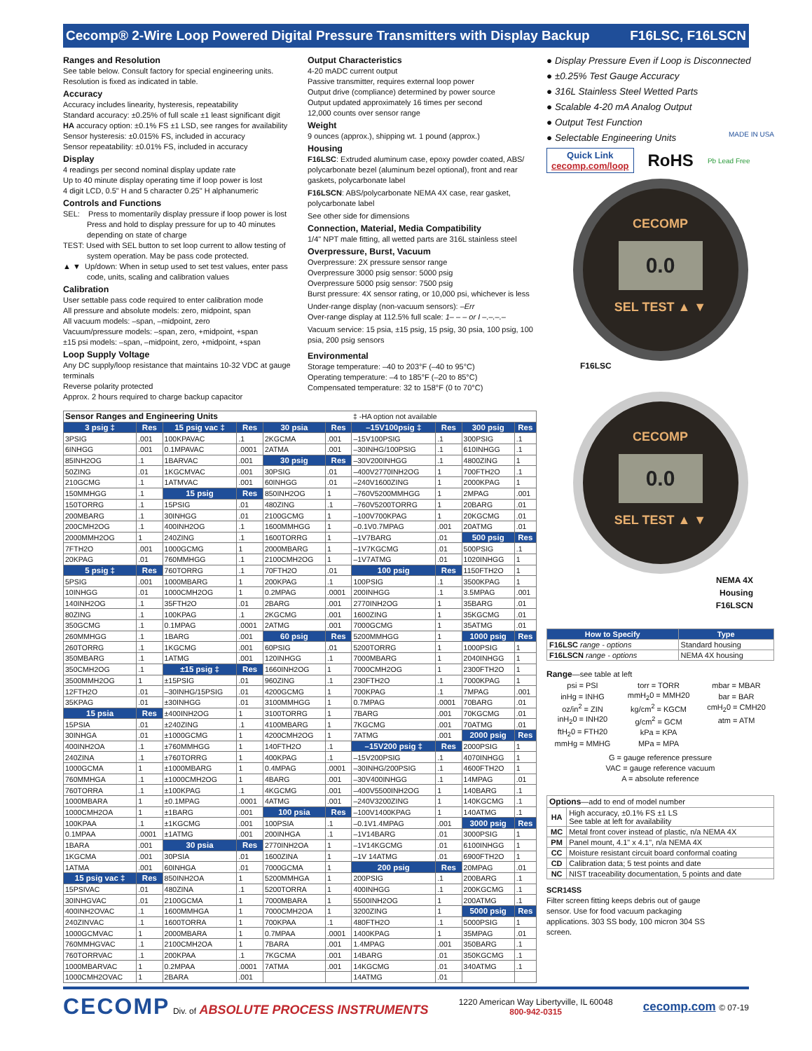Cecomp® 2-Wire Loop Powered Digital Pressure Transmitters with Display Backup F16LSC, F16LSCN
Ranges and Resolution
See table below. Consult factory for special engineering units.
Resolution is fixed as indicated in table.
Accuracy
Accuracy includes linearity, hysteresis, repeatability
Standard accuracy: ±0.25% of full scale ±1 least significant digit
HA accuracy option: ±0.1% FS ±1 LSD, see ranges for availability
Sensor hysteresis: ±0.015% FS, included in accuracy
Sensor repeatability: ±0.01% FS, included in accuracy
Display
4 readings per second nominal display update rate
Up to 40 minute display operating time if loop power is lost
4 digit LCD, 0.5" H and 5 character 0.25" H alphanumeric
Controls and Functions
SEL: Press to momentarily display pressure if loop power is lost Press and hold to display pressure for up to 40 minutes depending on state of charge
TEST: Used with SEL button to set loop current to allow testing of system operation. May be pass code protected.
▲ ▼ Up/down: When in setup used to set test values, enter pass code, units, scaling and calibration values
Calibration
User settable pass code required to enter calibration mode
All pressure and absolute models: zero, midpoint, span
All vacuum models: –span, –midpoint, zero
Vacuum/pressure models: –span, zero, +midpoint, +span
±15 psi models: –span, –midpoint, zero, +midpoint, +span
Loop Supply Voltage
Any DC supply/loop resistance that maintains 10-32 VDC at gauge terminals
Reverse polarity protected
Approx. 2 hours required to charge backup capacitor
Output Characteristics
4-20 mADC current output
Passive transmitter, requires external loop power
Output drive (compliance) determined by power source
Output updated approximately 16 times per second
12,000 counts over sensor range
Weight
9 ounces (approx.), shipping wt. 1 pound (approx.)
Housing
F16LSC: Extruded aluminum case, epoxy powder coated, ABS/ polycarbonate bezel (aluminum bezel optional), front and rear gaskets, polycarbonate label
F16LSCN: ABS/polycarbonate NEMA 4X case, rear gasket, polycarbonate label
See other side for dimensions
Connection, Material, Media Compatibility
1/4" NPT male fitting, all wetted parts are 316L stainless steel
Overpressure, Burst, Vacuum
Overpressure: 2X pressure sensor range
Overpressure 3000 psig sensor: 5000 psig
Overpressure 5000 psig sensor: 7500 psig
Burst pressure: 4X sensor rating, or 10,000 psi, whichever is less
Under-range display (non-vacuum sensors): –Err
Over-range display at 112.5% full scale: 1– – – or I –.–.–.–
Vacuum service: 15 psia, ±15 psig, 15 psig, 30 psia, 100 psig, 100 psia, 200 psig sensors
Environmental
Storage temperature: –40 to 203°F (–40 to 95°C)
Operating temperature: –4 to 185°F (–20 to 85°C)
Compensated temperature: 32 to 158°F (0 to 70°C)
| Sensor Ranges and Engineering Units | | | | | | ‡ -HA option not available | | | |
| 3 psig ‡ | Res | 15 psig vac ‡ | Res | 30 psia | Res | –15V100psig ‡ | Res | 300 psig | Res |
| 3PSIG | .001 | 100KPAVAC | .1 | 2KGCMA | .001 | –15V100PSIG | .1 | 300PSIG | .1 |
| 6INHGG | .001 | 0.1MPAVAC | .0001 | 2ATMA | .001 | –30INHG/100PSIG | .1 | 610INHGG | .1 |
| 85INH2OG | .1 | 1BARVAC | .001 | 30 psig | Res | –30V200INHGG | .1 | 4800ZING | 1 |
| 50ZING | .01 | 1KGCMVAC | .001 | 30PSIG | .01 | –400V2770INH2OG | 1 | 700FTH2O | .1 |
| 210GCMG | .1 | 1ATMVAC | .001 | 60INHGG | .01 | –240V1600ZING | 1 | 2000KPAG | 1 |
| 150MMHGG | .1 | 15 psig | Res | 850INH2OG | 1 | –760V5200MMHGG | 1 | 2MPAG | .001 |
| 150TORRG | .1 | 15PSIG | .01 | 480ZING | .1 | –760V5200TORRG | 1 | 20BARG | .01 |
| 200MBARG | .1 | 30INHGG | .01 | 2100GCMG | 1 | –100V700KPAG | 1 | 20KGCMG | .01 |
| 200CMH2OG | .1 | 400INH2OG | .1 | 1600MMHGG | 1 | –0.1V0.7MPAG | .001 | 20ATMG | .01 |
| 2000MMH2OG | 1 | 240ZING | .1 | 1600TORRG | 1 | –1V7BARG | .01 | 500 psig | Res |
| 7FTH2O | .001 | 1000GCMG | 1 | 2000MBARG | 1 | –1V7KGCMG | .01 | 500PSIG | .1 |
| 20KPAG | .01 | 760MMHGG | .1 | 2100CMH2OG | 1 | –1V7ATMG | .01 | 1020INHGG | 1 |
| 5 psig ‡ | Res | 760TORRG | .1 | 70FTH2O | .01 | 100 psig | Res | 1150FTH2O | 1 |
| 5PSIG | .001 | 1000MBARG | 1 | 200KPAG | .1 | 100PSIG | .1 | 3500KPAG | 1 |
| 10INHGG | .01 | 1000CMH2OG | 1 | 0.2MPAG | .0001 | 200INHGG | .1 | 3.5MPAG | .001 |
| 140INH2OG | .1 | 35FTH2O | .01 | 2BARG | .001 | 2770INH2OG | 1 | 35BARG | .01 |
| 80ZING | .1 | 100KPAG | .1 | 2KGCMG | .001 | 1600ZING | 1 | 35KGCMG | .01 |
| 350GCMG | .1 | 0.1MPAG | .0001 | 2ATMG | .001 | 7000GCMG | 1 | 35ATMG | .01 |
| 260MMHGG | .1 | 1BARG | .001 | 60 psig | Res | 5200MMHGG | 1 | 1000 psig | Res |
| 260TORRG | .1 | 1KGCMG | .001 | 60PSIG | .01 | 5200TORRG | 1 | 1000PSIG | 1 |
| 350MBARG | .1 | 1ATMG | .001 | 120INHGG | .1 | 7000MBARG | 1 | 2040INHGG | 1 |
| 350CMH2OG | .1 | ±15 psig ‡ | Res | 1660INH2OG | 1 | 7000CMH2OG | 1 | 2300FTH2O | 1 |
| 3500MMH2OG | 1 | ±15PSIG | .01 | 960ZING | .1 | 230FTH2O | .1 | 7000KPAG | 1 |
| 12FTH2O | .01 | –30INHG/15PSIG | .01 | 4200GCMG | 1 | 700KPAG | .1 | 7MPAG | .001 |
| 35KPAG | .01 | ±30INHGG | .01 | 3100MMHGG | 1 | 0.7MPAG | .0001 | 70BARG | .01 |
| 15 psia | Res | ±400INH2OG | 1 | 3100TORRG | 1 | 7BARG | .001 | 70KGCMG | .01 |
| 15PSIA | .01 | ±240ZING | .1 | 4100MBARG | 1 | 7KGCMG | .001 | 70ATMG | .01 |
| 30INHGA | .01 | ±1000GCMG | 1 | 4200CMH2OG | 1 | 7ATMG | .001 | 2000 psig | Res |
| 400INH2OA | .1 | ±760MMHGG | 1 | 140FTH2O | .1 | –15V200 psig ‡ | Res | 2000PSIG | 1 |
| 240ZINA | .1 | ±760TORRG | 1 | 400KPAG | .1 | –15V200PSIG | .1 | 4070INHGG | 1 |
| 1000GCMA | 1 | ±1000MBARG | 1 | 0.4MPAG | .0001 | –30INHG/200PSIG | .1 | 4600FTH2O | 1 |
| 760MMHGA | .1 | ±1000CMH2OG | 1 | 4BARG | .001 | –30V400INHGG | .1 | 14MPAG | .01 |
| 760TORRA | .1 | ±100KPAG | .1 | 4KGCMG | .001 | –400V5500INH2OG | 1 | 140BARG | .1 |
| 1000MBARA | 1 | ±0.1MPAG | .0001 | 4ATMG | .001 | –240V3200ZING | 1 | 140KGCMG | .1 |
| 1000CMH2OA | 1 | ±1BARG | .001 | 100 psia | Res | –100V1400KPAG | 1 | 140ATMG | .1 |
| 100KPAA | .1 | ±1KGCMG | .001 | 100PSIA | .1 | –0.1V1.4MPAG | .001 | 3000 psig | Res |
| 0.1MPAA | .0001 | ±1ATMG | .001 | 200INHGA | .1 | –1V14BARG | .01 | 3000PSIG | 1 |
| 1BARA | .001 | 30 psia | Res | 2770INH2OA | 1 | –1V14KGCMG | .01 | 6100INHGG | 1 |
| 1KGCMA | .001 | 30PSIA | .01 | 1600ZINA | 1 | –1V 14ATMG | .01 | 6900FTH2O | 1 |
| 1ATMA | .001 | 60INHGA | .01 | 7000GCMA | 1 | 200 psig | Res | 20MPAG | .01 |
| 15 psig vac ‡ | Res | 850INH2OA | 1 | 5200MMHGA | 1 | 200PSIG | .1 | 200BARG | .1 |
| 15PSIVAC | .01 | 480ZINA | .1 | 5200TORRA | 1 | 400INHGG | .1 | 200KGCMG | .1 |
| 30INHGVAC | .01 | 2100GCMA | 1 | 7000MBARA | 1 | 5500INH2OG | 1 | 200ATMG | .1 |
| 400INH2OVAC | .1 | 1600MMHGA | 1 | 7000CMH2OA | 1 | 3200ZING | 1 | 5000 psig | Res |
| 240ZINVAC | .1 | 1600TORRA | 1 | 700KPAA | .1 | 480FTH2O | .1 | 5000PSIG | 1 |
| 1000GCMVAC | 1 | 2000MBARA | 1 | 0.7MPAA | .0001 | 1400KPAG | 1 | 35MPAG | .01 |
| 760MMHGVAC | .1 | 2100CMH2OA | 1 | 7BARA | .001 | 1.4MPAG | .001 | 350BARG | .1 |
| 760TORRVAC | .1 | 200KPAA | .1 | 7KGCMA | .001 | 14BARG | .01 | 350KGCMG | .1 |
| 1000MBARVAC | 1 | 0.2MPAA | .0001 | 7ATMA | .001 | 14KGCMG | .01 | 340ATMG | .1 |
| 1000CMH2OVAC | 1 | 2BARA | .001 | | | 14ATMG | .01 | | |
● Display Pressure Even if Loop is Disconnected
● ±0.25% Test Gauge Accuracy
● 316L Stainless Steel Wetted Parts
● Scalable 4-20 mA Analog Output
● Output Test Function
● Selectable Engineering Units
MADE IN USA
Quick Link
cecomp.com/loop
RoHS
Pb Lead Free
CECOMP
0.0
SEL TEST ▲ ▼
F16LSC
CECOMP
0.0
SEL TEST ▲ ▼
NEMA 4X
Housing
F16LSCN
| How to Specify | Type |
| --- | --- |
| F16LSC range - options | Standard housing |
| F16LSCN range - options | NEMA 4X housing |
Range—see table at left
| psi = PSI | torr = TORR | mbar = MBAR |
| inHg = INHG | mmH<sub>2</sub>0 = MMH20 | bar = BAR |
| oz/in<sup>2</sup> = ZIN | kg/cm<sup>2</sup> = KGCM | cmH<sub>2</sub>0 = CMH20 |
| inH<sub>2</sub>0 = INH20 | g/cm<sup>2</sup> = GCM | atm = ATM |
| ftH<sub>2</sub>0 = FTH20 | kPa = KPA | |
| mmHg = MMHG | MPa = MPA | |
G = gauge reference pressure
VAC = gauge reference vacuum
A = absolute reference
| Options —add to end of model number | |
| HA | High accuracy, ±0.1% FS ±1 LS See table at left for availability |
| MC | Metal front cover instead of plastic, n/a NEMA 4X |
| PM | Panel mount, 4.1" x 4.1", n/a NEMA 4X |
| CC | Moisture resistant circuit board conformal coating |
| CD | Calibration data; 5 test points and date |
| NC | NIST traceability documentation, 5 points and date |
SCR14SS
Filter screen fitting keeps debris out of gauge sensor. Use for food vacuum packaging applications. 303 SS body, 100 micron 304 SS screen.
CECOMP Div. of ABSOLUTE PROCESS INSTRUMENTS
1220 American Way Libertyville, IL 60048
800-942-0315
cecomp.com © 07-19